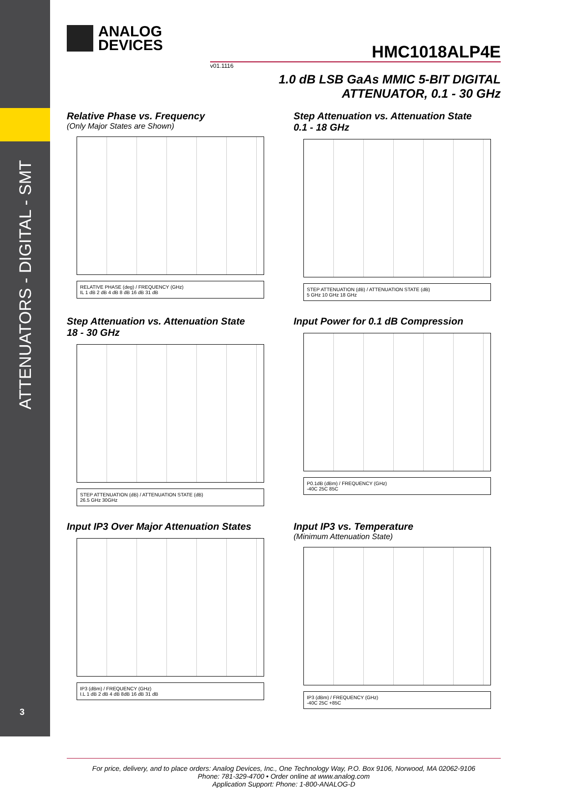ATTENUATORS - DIGITAL - SMT
ANALOG
DEVICES
HMC1018ALP4E
v01.1116
1.0 dB LSB GaAs MMIC 5-BIT DIGITAL
ATTENUATOR, 0.1 - 30 GHz
Relative Phase vs. Frequency
(Only Major States are Shown)
RELATIVE PHASE (deg) / FREQUENCY (GHz)
IL 1 dB 2 dB 4 dB 8 dB 16 dB 31 dB
Step Attenuation vs. Attenuation State
0.1 - 18 GHz
STEP ATTENUATION (dB) / ATTENUATION STATE (dB)
5 GHz 10 GHz 18 GHz
Step Attenuation vs. Attenuation State
18 - 30 GHz
STEP ATTENUATION (dB) / ATTENUATION STATE (dB)
26.5 GHz 30GHz
Input Power for 0.1 dB Compression
P0.1dB (dBm) / FREQUENCY (GHz)
-40C 25C 85C
Input IP3 Over Major Attenuation States
IP3 (dBm) / FREQUENCY (GHz)
I.L 1 dB 2 dB 4 dB 8dB 16 dB 31 dB
Input IP3 vs. Temperature
(Minimum Attenuation State)
IP3 (dBm) / FREQUENCY (GHz)
-40C 25C +85C
For price, delivery, and to place orders: Analog Devices, Inc., One Technology Way, P.O. Box 9106, Norwood, MA 02062-9106
Phone: 781-329-4700 • Order online at www.analog.com
Application Support: Phone: 1-800-ANALOG-D
3